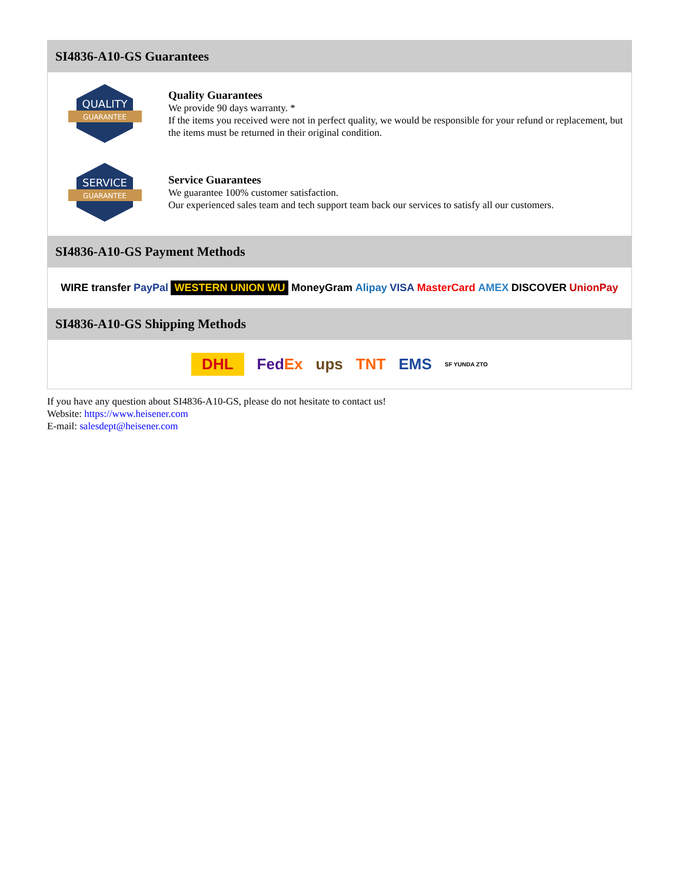SI4836-A10-GS Guarantees
QUALITY
GUARANTEE
Quality Guarantees
We provide 90 days warranty. *
If the items you received were not in perfect quality, we would be responsible for your refund or replacement, but the items must be returned in their original condition.
SERVICE
GUARANTEE
Service Guarantees
We guarantee 100% customer satisfaction.
Our experienced sales team and tech support team back our services to satisfy all our customers.
SI4836-A10-GS Payment Methods
WIRE transfer PayPal WESTERN UNION WU MoneyGram Alipay VISA MasterCard AMEX DISCOVER UnionPay
SI4836-A10-GS Shipping Methods
DHL FedEx ups TNT EMS SF YUNDA ZTO
If you have any question about SI4836-A10-GS, please do not hesitate to contact us!
Website: https://www.heisener.com
E-mail: salesdept@heisener.com